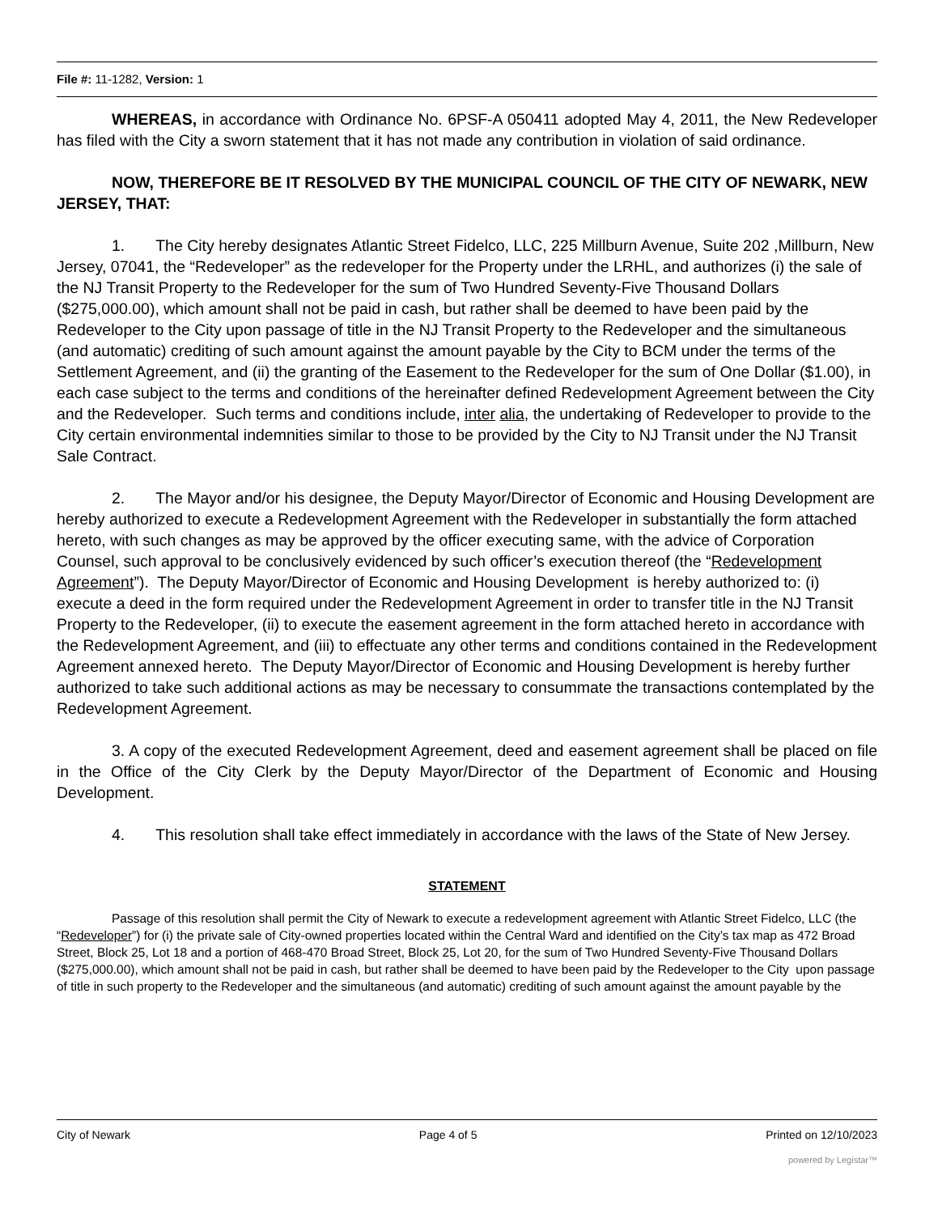File #: 11-1282, Version: 1
WHEREAS, in accordance with Ordinance No. 6PSF-A 050411 adopted May 4, 2011, the New Redeveloper has filed with the City a sworn statement that it has not made any contribution in violation of said ordinance.
NOW, THEREFORE BE IT RESOLVED BY THE MUNICIPAL COUNCIL OF THE CITY OF NEWARK, NEW JERSEY, THAT:
1. The City hereby designates Atlantic Street Fidelco, LLC, 225 Millburn Avenue, Suite 202 ,Millburn, New Jersey, 07041, the “Redeveloper” as the redeveloper for the Property under the LRHL, and authorizes (i) the sale of the NJ Transit Property to the Redeveloper for the sum of Two Hundred Seventy-Five Thousand Dollars ($275,000.00), which amount shall not be paid in cash, but rather shall be deemed to have been paid by the Redeveloper to the City upon passage of title in the NJ Transit Property to the Redeveloper and the simultaneous (and automatic) crediting of such amount against the amount payable by the City to BCM under the terms of the Settlement Agreement, and (ii) the granting of the Easement to the Redeveloper for the sum of One Dollar ($1.00), in each case subject to the terms and conditions of the hereinafter defined Redevelopment Agreement between the City and the Redeveloper. Such terms and conditions include, inter alia, the undertaking of Redeveloper to provide to the City certain environmental indemnities similar to those to be provided by the City to NJ Transit under the NJ Transit Sale Contract.
2. The Mayor and/or his designee, the Deputy Mayor/Director of Economic and Housing Development are hereby authorized to execute a Redevelopment Agreement with the Redeveloper in substantially the form attached hereto, with such changes as may be approved by the officer executing same, with the advice of Corporation Counsel, such approval to be conclusively evidenced by such officer’s execution thereof (the “Redevelopment Agreement”). The Deputy Mayor/Director of Economic and Housing Development is hereby authorized to: (i) execute a deed in the form required under the Redevelopment Agreement in order to transfer title in the NJ Transit Property to the Redeveloper, (ii) to execute the easement agreement in the form attached hereto in accordance with the Redevelopment Agreement, and (iii) to effectuate any other terms and conditions contained in the Redevelopment Agreement annexed hereto. The Deputy Mayor/Director of Economic and Housing Development is hereby further authorized to take such additional actions as may be necessary to consummate the transactions contemplated by the Redevelopment Agreement.
3. A copy of the executed Redevelopment Agreement, deed and easement agreement shall be placed on file in the Office of the City Clerk by the Deputy Mayor/Director of the Department of Economic and Housing Development.
4. This resolution shall take effect immediately in accordance with the laws of the State of New Jersey.
STATEMENT
Passage of this resolution shall permit the City of Newark to execute a redevelopment agreement with Atlantic Street Fidelco, LLC (the “Redeveloper”) for (i) the private sale of City-owned properties located within the Central Ward and identified on the City’s tax map as 472 Broad Street, Block 25, Lot 18 and a portion of 468-470 Broad Street, Block 25, Lot 20, for the sum of Two Hundred Seventy-Five Thousand Dollars ($275,000.00), which amount shall not be paid in cash, but rather shall be deemed to have been paid by the Redeveloper to the City upon passage of title in such property to the Redeveloper and the simultaneous (and automatic) crediting of such amount against the amount payable by the
City of Newark Page 4 of 5 Printed on 12/10/2023
powered by Legistar™